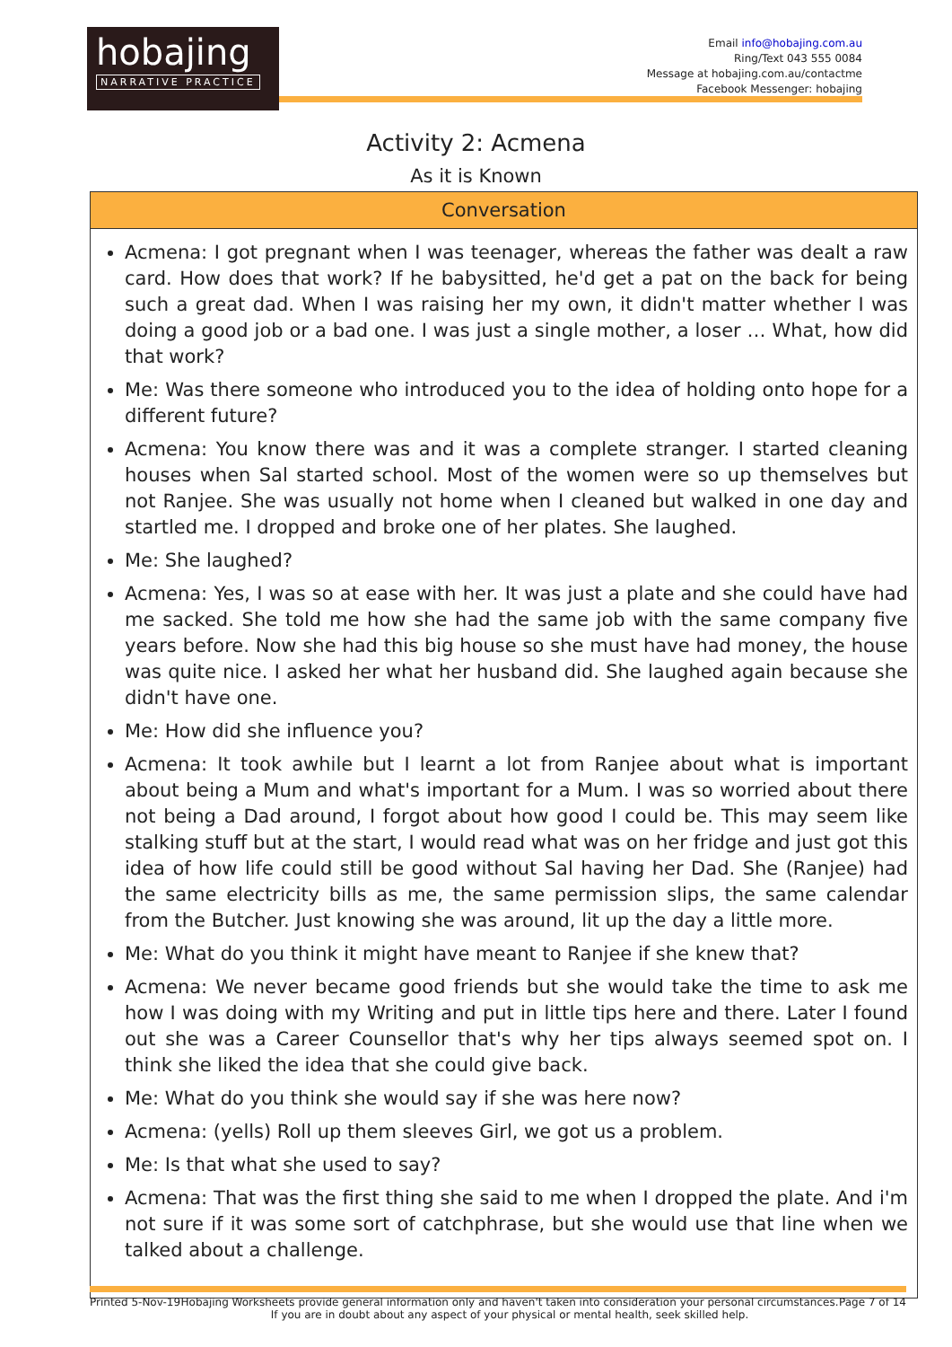hobajing
NARRATIVE PRACTICE
Email info@hobajing.com.au
Ring/Text 043 555 0084
Message at hobajing.com.au/contactme
Facebook Messenger: hobajing
Activity 2: Acmena
As it is Known
| Conversation |
| --- |
| Acmena: I got pregnant when I was teenager, whereas the father was dealt a raw card. How does that work? If he babysitted, he'd get a pat on the back for being such a great dad. When I was raising her my own, it didn't matter whether I was doing a good job or a bad one. I was just a single mother, a loser … What, how did that work? Me: Was there someone who introduced you to the idea of holding onto hope for a different future? Acmena: You know there was and it was a complete stranger. I started cleaning houses when Sal started school. Most of the women were so up themselves but not Ranjee. She was usually not home when I cleaned but walked in one day and startled me. I dropped and broke one of her plates. She laughed. Me: She laughed? Acmena: Yes, I was so at ease with her. It was just a plate and she could have had me sacked. She told me how she had the same job with the same company five years before. Now she had this big house so she must have had money, the house was quite nice. I asked her what her husband did. She laughed again because she didn't have one. Me: How did she influence you? Acmena: It took awhile but I learnt a lot from Ranjee about what is important about being a Mum and what's important for a Mum. I was so worried about there not being a Dad around, I forgot about how good I could be. This may seem like stalking stuff but at the start, I would read what was on her fridge and just got this idea of how life could still be good without Sal having her Dad. She (Ranjee) had the same electricity bills as me, the same permission slips, the same calendar from the Butcher. Just knowing she was around, lit up the day a little more. Me: What do you think it might have meant to Ranjee if she knew that? Acmena: We never became good friends but she would take the time to ask me how I was doing with my Writing and put in little tips here and there. Later I found out she was a Career Counsellor that's why her tips always seemed spot on. I think she liked the idea that she could give back. Me: What do you think she would say if she was here now? Acmena: (yells) Roll up them sleeves Girl, we got us a problem. Me: Is that what she used to say? Acmena: That was the first thing she said to me when I dropped the plate. And i'm not sure if it was some sort of catchphrase, but she would use that line when we talked about a challenge. |
Printed 5-Nov-19 Hobajing Worksheets provide general information only and haven't taken into consideration your personal circumstances.
If you are in doubt about any aspect of your physical or mental health, seek skilled help. Page 7 of 14